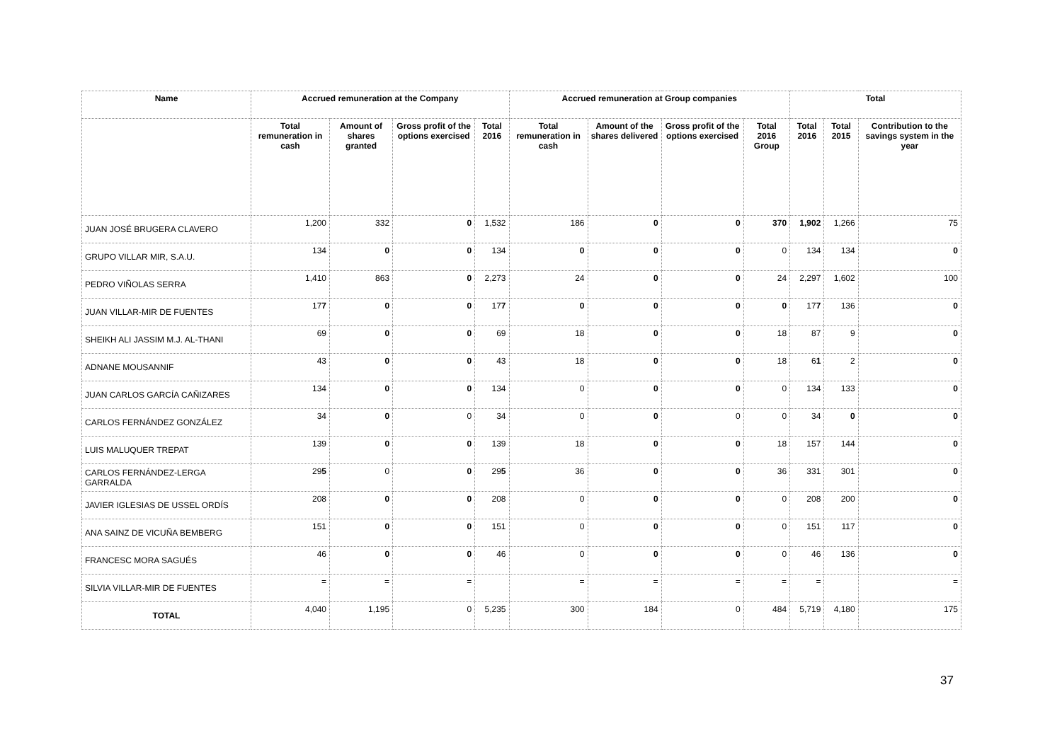| Name | Accrued remuneration at the Company | | | | Accrued remuneration at Group companies | | | | Total | | |
| --- | --- | --- | --- | --- | --- | --- | --- | --- | --- | --- | --- |
| | Total remuneration in cash | Amount of shares granted | Gross profit of the options exercised | Total 2016 | Total remuneration in cash | Amount of the shares delivered | Gross profit of the options exercised | Total 2016 Group | Total 2016 | Total 2015 | Contribution to the savings system in the year |
| JUAN JOSÉ BRUGERA CLAVERO | 1,200 | 332 | 0 | 1,532 | 186 | 0 | 0 | 370 | 1,902 | 1,266 | 75 |
| GRUPO VILLAR MIR, S.A.U. | 134 | 0 | 0 | 134 | 0 | 0 | 0 | 0 | 134 | 134 | 0 |
| PEDRO VIÑOLAS SERRA | 1,410 | 863 | 0 | 2,273 | 24 | 0 | 0 | 24 | 2,297 | 1,602 | 100 |
| JUAN VILLAR-MIR DE FUENTES | 17 7 | 0 | 0 | 17 7 | 0 | 0 | 0 | 0 | 17 7 | 136 | 0 |
| SHEIKH ALI JASSIM M.J. AL-THANI | 69 | 0 | 0 | 69 | 18 | 0 | 0 | 18 | 87 | 9 | 0 |
| ADNANE MOUSANNIF | 43 | 0 | 0 | 43 | 18 | 0 | 0 | 18 | 6 1 | 2 | 0 |
| JUAN CARLOS GARCÍA CAÑIZARES | 134 | 0 | 0 | 134 | 0 | 0 | 0 | 0 | 134 | 133 | 0 |
| CARLOS FERNÁNDEZ GONZÁLEZ | 34 | 0 | 0 | 34 | 0 | 0 | 0 | 0 | 34 | 0 | 0 |
| LUIS MALUQUER TREPAT | 139 | 0 | 0 | 139 | 18 | 0 | 0 | 18 | 157 | 144 | 0 |
| CARLOS FERNÁNDEZ-LERGA GARRALDA | 29 5 | 0 | 0 | 29 5 | 36 | 0 | 0 | 36 | 331 | 301 | 0 |
| JAVIER IGLESIAS DE USSEL ORDÍS | 208 | 0 | 0 | 208 | 0 | 0 | 0 | 0 | 208 | 200 | 0 |
| ANA SAINZ DE VICUÑA BEMBERG | 151 | 0 | 0 | 151 | 0 | 0 | 0 | 0 | 151 | 117 | 0 |
| FRANCESC MORA SAGUÉS | 46 | 0 | 0 | 46 | 0 | 0 | 0 | 0 | 46 | 136 | 0 |
| SILVIA VILLAR-MIR DE FUENTES | = | = | = | | = | = | = | = | = | | = |
| TOTAL | 4,040 | 1,195 | 0 | 5,235 | 300 | 184 | 0 | 484 | 5,719 | 4,180 | 175 |
37